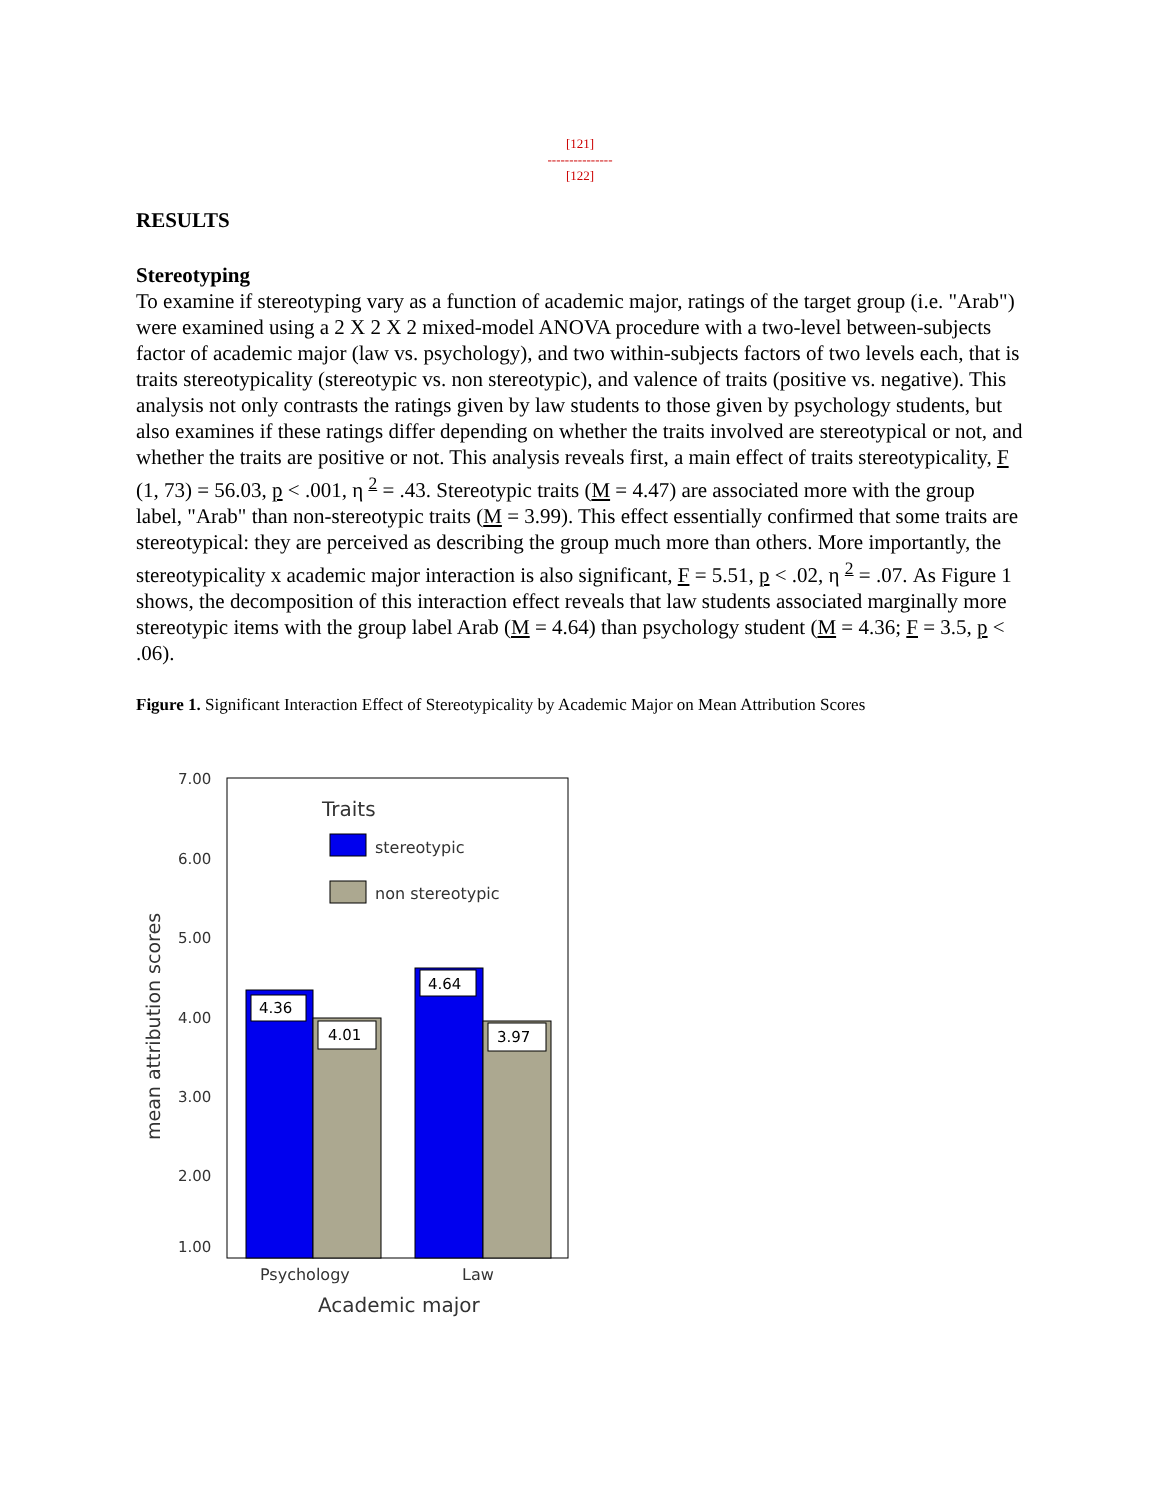[121]
---------------
[122]
RESULTS
Stereotyping
To examine if stereotyping vary as a function of academic major, ratings of the target group (i.e. "Arab") were examined using a 2 X 2 X 2 mixed-model ANOVA procedure with a two-level between-subjects factor of academic major (law vs. psychology), and two within-subjects factors of two levels each, that is traits stereotypicality (stereotypic vs. non stereotypic), and valence of traits (positive vs. negative). This analysis not only contrasts the ratings given by law students to those given by psychology students, but also examines if these ratings differ depending on whether the traits involved are stereotypical or not, and whether the traits are positive or not. This analysis reveals first, a main effect of traits stereotypicality, F (1, 73) = 56.03, p < .001, η <sup>2</sup> = .43. Stereotypic traits (M = 4.47) are associated more with the group label, "Arab" than non-stereotypic traits (M = 3.99). This effect essentially confirmed that some traits are stereotypical: they are perceived as describing the group much more than others. More importantly, the stereotypicality x academic major interaction is also significant, F = 5.51, p < .02, η <sup>2</sup> = .07. As Figure 1 shows, the decomposition of this interaction effect reveals that law students associated marginally more stereotypic items with the group label Arab (M = 4.64) than psychology student (M = 4.36; F = 3.5, p < .06).
Figure 1. Significant Interaction Effect of Stereotypicality by Academic Major on Mean Attribution Scores
7.00
6.00
5.00
4.00
3.00
2.00
1.00
mean attribution scores
Traits
stereotypic
non stereotypic
4.36
4.01
4.64
3.97
Psychology
Law
Academic major